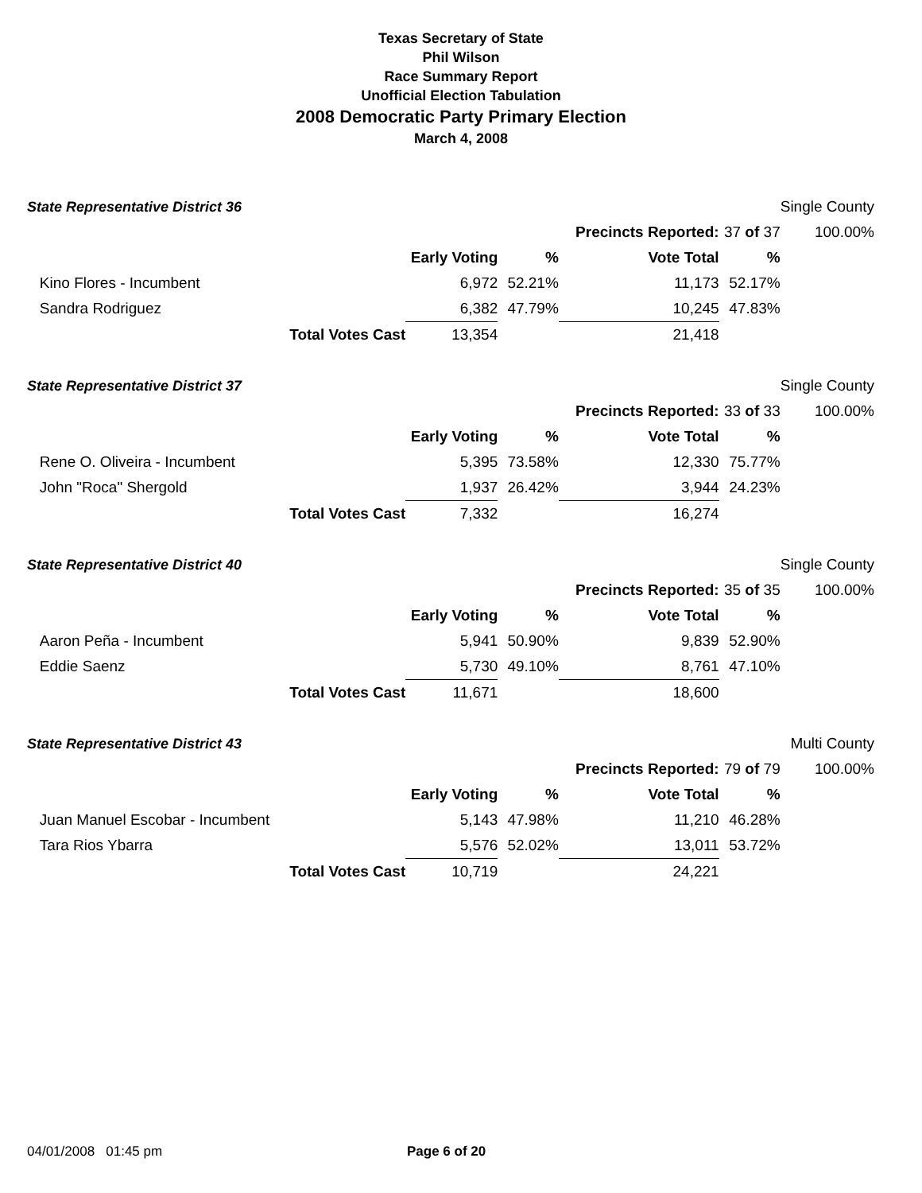Texas Secretary of State
Phil Wilson
Race Summary Report
Unofficial Election Tabulation
2008 Democratic Party Primary Election
March 4, 2008
| State Representative District 36 | | | | | | Single County |
| | | | Precincts Reported: | | 37 of 37 | 100.00% |
| | | Early Voting | % | Vote Total | % | |
| Kino Flores - Incumbent | | 6,972 | 52.21% | 11,173 | 52.17% | |
| Sandra Rodriguez | | 6,382 | 47.79% | 10,245 | 47.83% | |
| | Total Votes Cast | 13,354 | | 21,418 | | |
| State Representative District 37 | | | | | | Single County |
| | | | Precincts Reported: | | 33 of 33 | 100.00% |
| | | Early Voting | % | Vote Total | % | |
| Rene O. Oliveira - Incumbent | | 5,395 | 73.58% | 12,330 | 75.77% | |
| John "Roca" Shergold | | 1,937 | 26.42% | 3,944 | 24.23% | |
| | Total Votes Cast | 7,332 | | 16,274 | | |
| State Representative District 40 | | | | | | Single County |
| | | | Precincts Reported: | | 35 of 35 | 100.00% |
| | | Early Voting | % | Vote Total | % | |
| Aaron Peña - Incumbent | | 5,941 | 50.90% | 9,839 | 52.90% | |
| Eddie Saenz | | 5,730 | 49.10% | 8,761 | 47.10% | |
| | Total Votes Cast | 11,671 | | 18,600 | | |
| State Representative District 43 | | | | | | Multi County |
| | | | Precincts Reported: | | 79 of 79 | 100.00% |
| | | Early Voting | % | Vote Total | % | |
| Juan Manuel Escobar - Incumbent | | 5,143 | 47.98% | 11,210 | 46.28% | |
| Tara Rios Ybarra | | 5,576 | 52.02% | 13,011 | 53.72% | |
| | Total Votes Cast | 10,719 | | 24,221 | | |
04/01/2008 01:45 pm Page 6 of 20